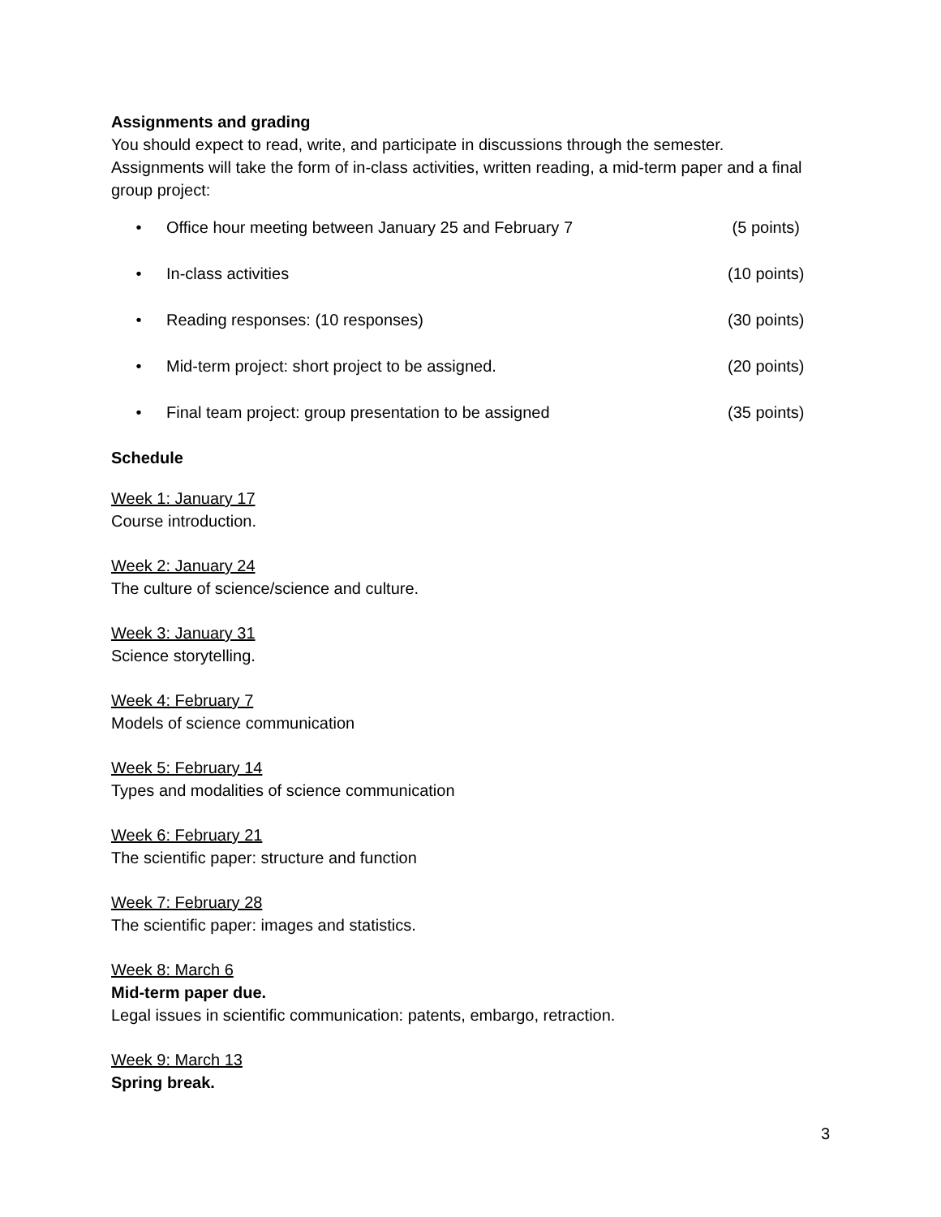Assignments and grading
You should expect to read, write, and participate in discussions through the semester. Assignments will take the form of in-class activities, written reading, a mid-term paper and a final group project:
• Office hour meeting between January 25 and February 7 (5 points)
• In-class activities (10 points)
• Reading responses: (10 responses) (30 points)
• Mid-term project: short project to be assigned. (20 points)
• Final team project: group presentation to be assigned (35 points)
Schedule
Week 1: January 17
Course introduction.
Week 2: January 24
The culture of science/science and culture.
Week 3: January 31
Science storytelling.
Week 4: February 7
Models of science communication
Week 5: February 14
Types and modalities of science communication
Week 6: February 21
The scientific paper: structure and function
Week 7: February 28
The scientific paper: images and statistics.
Week 8: March 6
Mid-term paper due.
Legal issues in scientific communication: patents, embargo, retraction.
Week 9: March 13
Spring break.
3